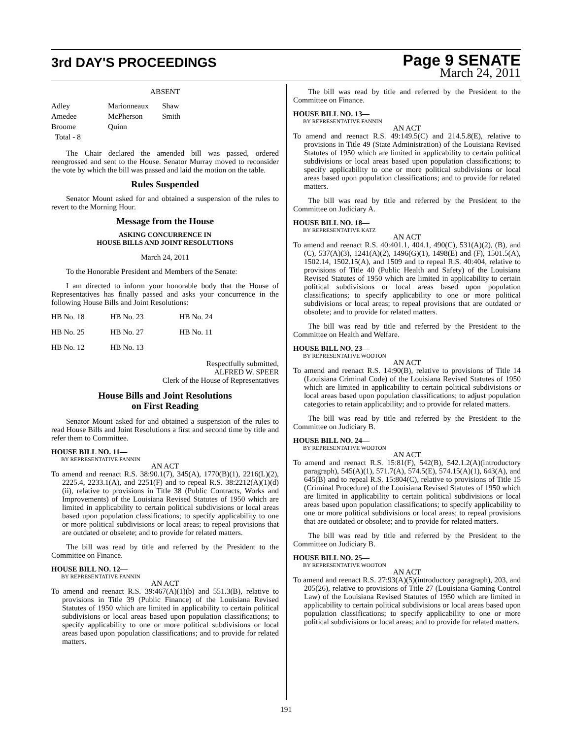3rd DAY'S PROCEEDINGS
Page 9 SENATE
March 24, 2011
ABSENT
| Adley | Marionneaux | Shaw |
| Amedee | McPherson | Smith |
| Broome | Quinn | |
| Total - 8 | | |
The Chair declared the amended bill was passed, ordered reengrossed and sent to the House. Senator Murray moved to reconsider the vote by which the bill was passed and laid the motion on the table.
Rules Suspended
Senator Mount asked for and obtained a suspension of the rules to revert to the Morning Hour.
Message from the House
ASKING CONCURRENCE IN
HOUSE BILLS AND JOINT RESOLUTIONS
March 24, 2011
To the Honorable President and Members of the Senate:
I am directed to inform your honorable body that the House of Representatives has finally passed and asks your concurrence in the following House Bills and Joint Resolutions:
| HB No. 18 | HB No. 23 | HB No. 24 |
| HB No. 25 | HB No. 27 | HB No. 11 |
| HB No. 12 | HB No. 13 | |
Respectfully submitted,
ALFRED W. SPEER
Clerk of the House of Representatives
House Bills and Joint Resolutions
on First Reading
Senator Mount asked for and obtained a suspension of the rules to read House Bills and Joint Resolutions a first and second time by title and refer them to Committee.
HOUSE BILL NO. 11—
BY REPRESENTATIVE FANNIN
AN ACT
To amend and reenact R.S. 38:90.1(7), 345(A), 1770(B)(1), 2216(L)(2), 2225.4, 2233.1(A), and 2251(F) and to repeal R.S. 38:2212(A)(1)(d)(ii), relative to provisions in Title 38 (Public Contracts, Works and Improvements) of the Louisiana Revised Statutes of 1950 which are limited in applicability to certain political subdivisions or local areas based upon population classifications; to specify applicability to one or more political subdivisions or local areas; to repeal provisions that are outdated or obselete; and to provide for related matters.
The bill was read by title and referred by the President to the Committee on Finance.
HOUSE BILL NO. 12—
BY REPRESENTATIVE FANNIN
AN ACT
To amend and reenact R.S. 39:467(A)(1)(b) and 551.3(B), relative to provisions in Title 39 (Public Finance) of the Louisiana Revised Statutes of 1950 which are limited in applicability to certain political subdivisions or local areas based upon population classifications; to specify applicability to one or more political subdivisions or local areas based upon population classifications; and to provide for related matters.
The bill was read by title and referred by the President to the Committee on Finance.
HOUSE BILL NO. 13—
BY REPRESENTATIVE FANNIN
AN ACT
To amend and reenact R.S. 49:149.5(C) and 214.5.8(E), relative to provisions in Title 49 (State Administration) of the Louisiana Revised Statutes of 1950 which are limited in applicability to certain political subdivisions or local areas based upon population classifications; to specify applicability to one or more political subdivisions or local areas based upon population classifications; and to provide for related matters.
The bill was read by title and referred by the President to the Committee on Judiciary A.
HOUSE BILL NO. 18—
BY REPRESENTATIVE KATZ
AN ACT
To amend and reenact R.S. 40:401.1, 404.1, 490(C), 531(A)(2), (B), and (C), 537(A)(3), 1241(A)(2), 1496(G)(1), 1498(E) and (F), 1501.5(A), 1502.14, 1502.15(A), and 1509 and to repeal R.S. 40:404, relative to provisions of Title 40 (Public Health and Safety) of the Louisiana Revised Statutes of 1950 which are limited in applicability to certain political subdivisions or local areas based upon population classifications; to specify applicability to one or more political subdivisions or local areas; to repeal provisions that are outdated or obsolete; and to provide for related matters.
The bill was read by title and referred by the President to the Committee on Health and Welfare.
HOUSE BILL NO. 23—
BY REPRESENTATIVE WOOTON
AN ACT
To amend and reenact R.S. 14:90(B), relative to provisions of Title 14 (Louisiana Criminal Code) of the Louisiana Revised Statutes of 1950 which are limited in applicability to certain political subdivisions or local areas based upon population classifications; to adjust population categories to retain applicability; and to provide for related matters.
The bill was read by title and referred by the President to the Committee on Judiciary B.
HOUSE BILL NO. 24—
BY REPRESENTATIVE WOOTON
AN ACT
To amend and reenact R.S. 15:81(F), 542(B), 542.1.2(A)(introductory paragraph), 545(A)(1), 571.7(A), 574.5(E), 574.15(A)(1), 643(A), and 645(B) and to repeal R.S. 15:804(C), relative to provisions of Title 15 (Criminal Procedure) of the Louisiana Revised Statutes of 1950 which are limited in applicability to certain political subdivisions or local areas based upon population classifications; to specify applicability to one or more political subdivisions or local areas; to repeal provisions that are outdated or obsolete; and to provide for related matters.
The bill was read by title and referred by the President to the Committee on Judiciary B.
HOUSE BILL NO. 25—
BY REPRESENTATIVE WOOTON
AN ACT
To amend and reenact R.S. 27:93(A)(5)(introductory paragraph), 203, and 205(26), relative to provisions of Title 27 (Louisiana Gaming Control Law) of the Louisiana Revised Statutes of 1950 which are limited in applicability to certain political subdivisions or local areas based upon population classifications; to specify applicability to one or more political subdivisions or local areas; and to provide for related matters.
191